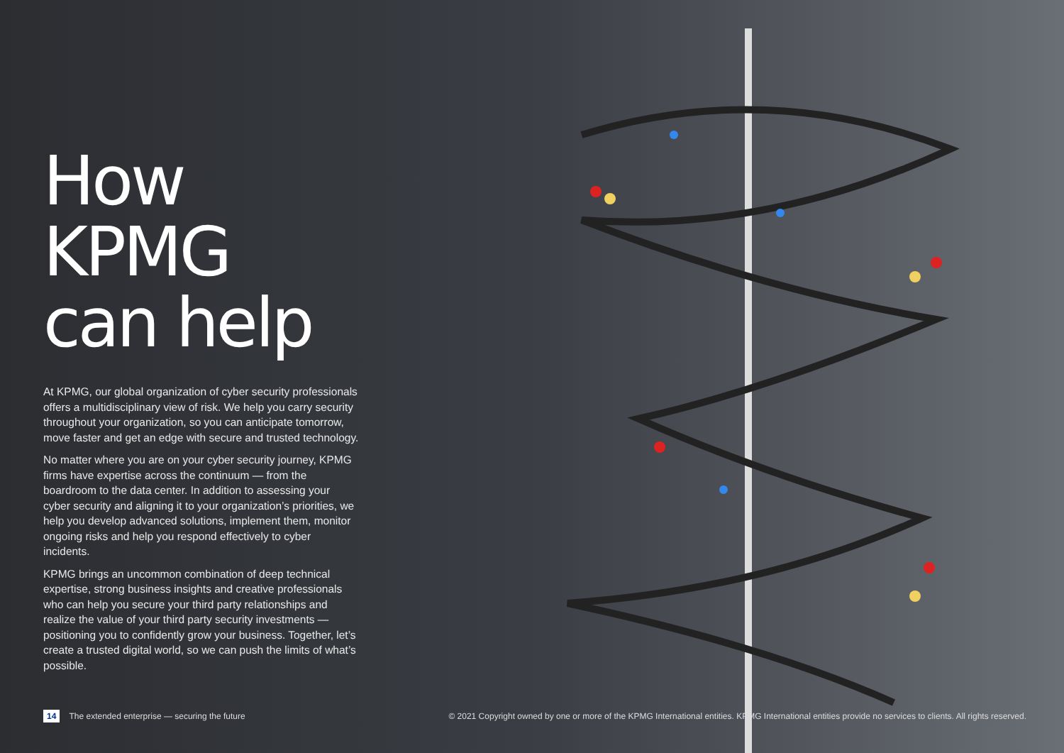How KPMG can help
At KPMG, our global organization of cyber security professionals offers a multidisciplinary view of risk. We help you carry security throughout your organization, so you can anticipate tomorrow, move faster and get an edge with secure and trusted technology.
No matter where you are on your cyber security journey, KPMG firms have expertise across the continuum — from the boardroom to the data center. In addition to assessing your cyber security and aligning it to your organization’s priorities, we help you develop advanced solutions, implement them, monitor ongoing risks and help you respond effectively to cyber incidents.
KPMG brings an uncommon combination of deep technical expertise, strong business insights and creative professionals who can help you secure your third party relationships and realize the value of your third party security investments — positioning you to confidently grow your business. Together, let’s create a trusted digital world, so we can push the limits of what’s possible.
14 The extended enterprise — securing the future © 2021 Copyright owned by one or more of the KPMG International entities. KPMG International entities provide no services to clients. All rights reserved.